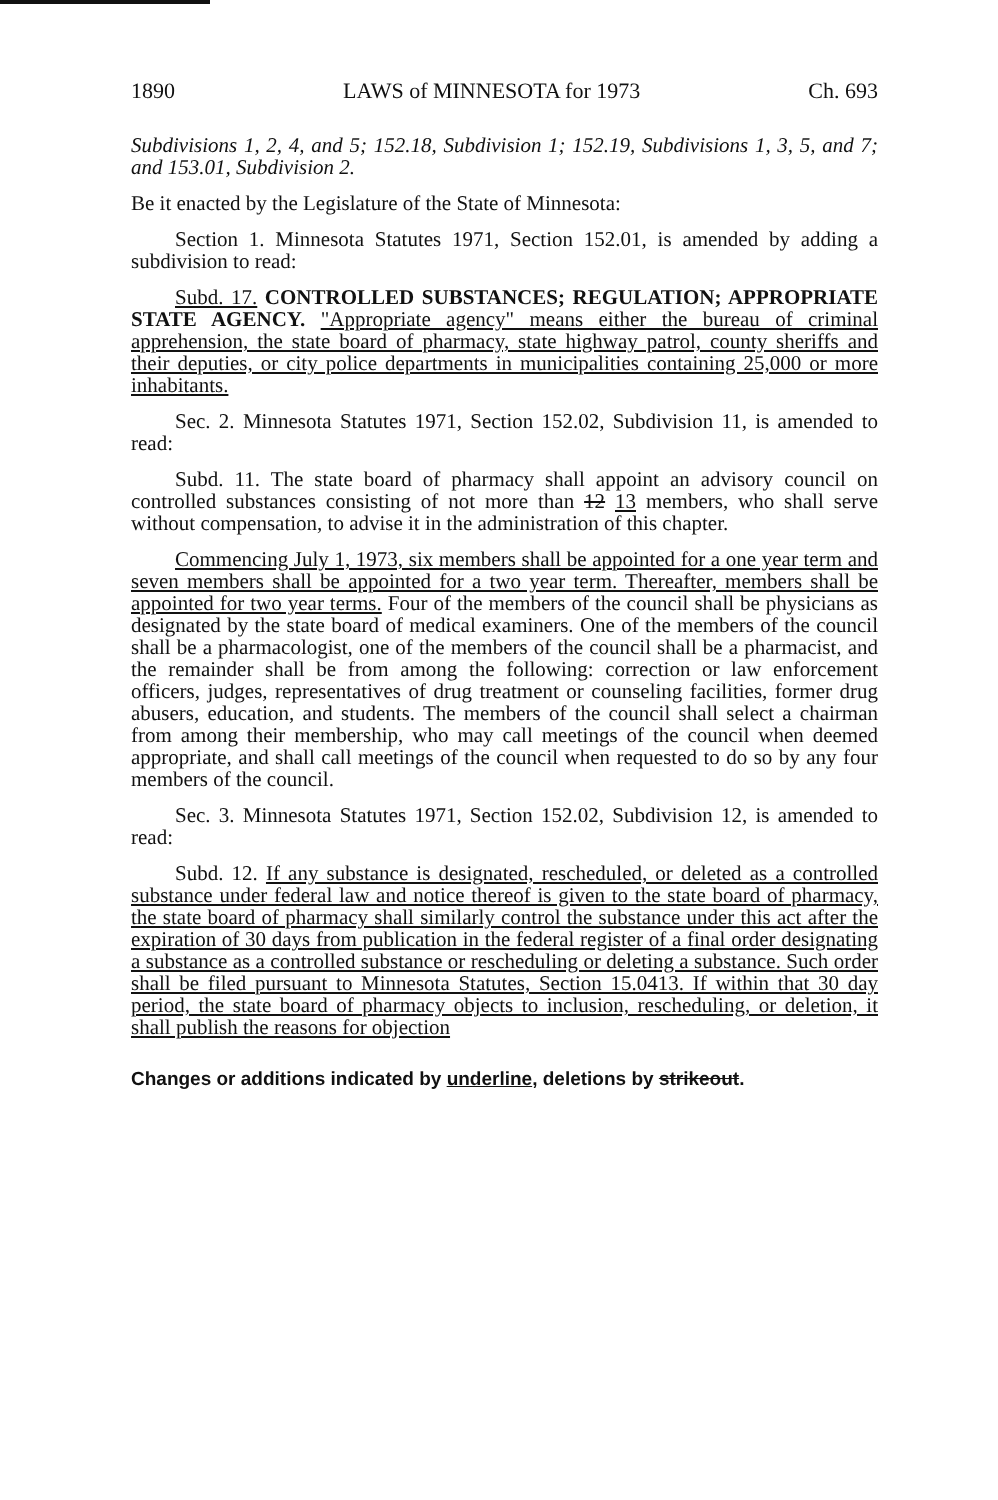1890 LAWS of MINNESOTA for 1973 Ch. 693
Subdivisions 1, 2, 4, and 5; 152.18, Subdivision 1; 152.19, Subdivisions 1, 3, 5, and 7; and 153.01, Subdivision 2.
Be it enacted by the Legislature of the State of Minnesota:
Section 1. Minnesota Statutes 1971, Section 152.01, is amended by adding a subdivision to read:
Subd. 17. CONTROLLED SUBSTANCES; REGULATION; APPROPRIATE STATE AGENCY. "Appropriate agency" means either the bureau of criminal apprehension, the state board of pharmacy, state highway patrol, county sheriffs and their deputies, or city police departments in municipalities containing 25,000 or more inhabitants.
Sec. 2. Minnesota Statutes 1971, Section 152.02, Subdivision 11, is amended to read:
Subd. 11. The state board of pharmacy shall appoint an advisory council on controlled substances consisting of not more than 12 13 members, who shall serve without compensation, to advise it in the administration of this chapter.
Commencing July 1, 1973, six members shall be appointed for a one year term and seven members shall be appointed for a two year term. Thereafter, members shall be appointed for two year terms. Four of the members of the council shall be physicians as designated by the state board of medical examiners. One of the members of the council shall be a pharmacologist, one of the members of the council shall be a pharmacist, and the remainder shall be from among the following: correction or law enforcement officers, judges, representatives of drug treatment or counseling facilities, former drug abusers, education, and students. The members of the council shall select a chairman from among their membership, who may call meetings of the council when deemed appropriate, and shall call meetings of the council when requested to do so by any four members of the council.
Sec. 3. Minnesota Statutes 1971, Section 152.02, Subdivision 12, is amended to read:
Subd. 12. If any substance is designated, rescheduled, or deleted as a controlled substance under federal law and notice thereof is given to the state board of pharmacy, the state board of pharmacy shall similarly control the substance under this act after the expiration of 30 days from publication in the federal register of a final order designating a substance as a controlled substance or rescheduling or deleting a substance. Such order shall be filed pursuant to Minnesota Statutes, Section 15.0413. If within that 30 day period, the state board of pharmacy objects to inclusion, rescheduling, or deletion, it shall publish the reasons for objection
Changes or additions indicated by underline, deletions by strikeout.